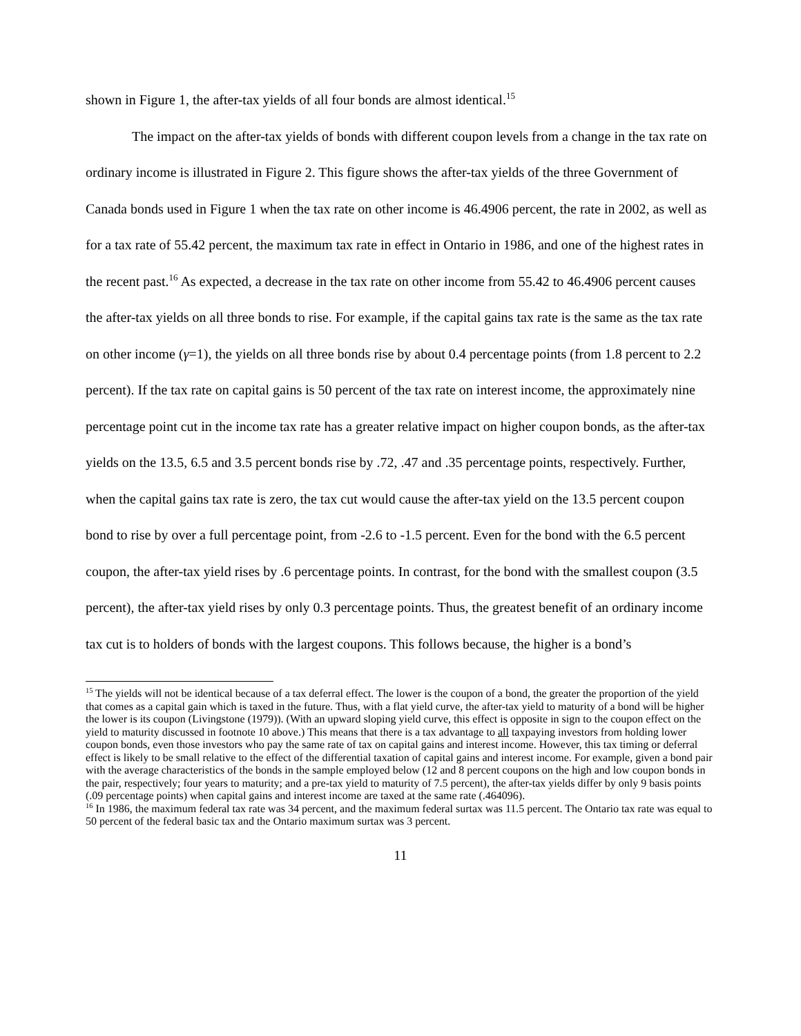shown in Figure 1, the after-tax yields of all four bonds are almost identical.<sup>15</sup>
The impact on the after-tax yields of bonds with different coupon levels from a change in the tax rate on ordinary income is illustrated in Figure 2. This figure shows the after-tax yields of the three Government of Canada bonds used in Figure 1 when the tax rate on other income is 46.4906 percent, the rate in 2002, as well as for a tax rate of 55.42 percent, the maximum tax rate in effect in Ontario in 1986, and one of the highest rates in the recent past.<sup>16</sup> As expected, a decrease in the tax rate on other income from 55.42 to 46.4906 percent causes the after-tax yields on all three bonds to rise. For example, if the capital gains tax rate is the same as the tax rate on other income (γ=1), the yields on all three bonds rise by about 0.4 percentage points (from 1.8 percent to 2.2 percent). If the tax rate on capital gains is 50 percent of the tax rate on interest income, the approximately nine percentage point cut in the income tax rate has a greater relative impact on higher coupon bonds, as the after-tax yields on the 13.5, 6.5 and 3.5 percent bonds rise by .72, .47 and .35 percentage points, respectively. Further, when the capital gains tax rate is zero, the tax cut would cause the after-tax yield on the 13.5 percent coupon bond to rise by over a full percentage point, from -2.6 to -1.5 percent. Even for the bond with the 6.5 percent coupon, the after-tax yield rises by .6 percentage points. In contrast, for the bond with the smallest coupon (3.5 percent), the after-tax yield rises by only 0.3 percentage points. Thus, the greatest benefit of an ordinary income tax cut is to holders of bonds with the largest coupons. This follows because, the higher is a bond’s
<sup>15</sup> The yields will not be identical because of a tax deferral effect. The lower is the coupon of a bond, the greater the proportion of the yield that comes as a capital gain which is taxed in the future. Thus, with a flat yield curve, the after-tax yield to maturity of a bond will be higher the lower is its coupon (Livingstone (1979)). (With an upward sloping yield curve, this effect is opposite in sign to the coupon effect on the yield to maturity discussed in footnote 10 above.) This means that there is a tax advantage to all taxpaying investors from holding lower coupon bonds, even those investors who pay the same rate of tax on capital gains and interest income. However, this tax timing or deferral effect is likely to be small relative to the effect of the differential taxation of capital gains and interest income. For example, given a bond pair with the average characteristics of the bonds in the sample employed below (12 and 8 percent coupons on the high and low coupon bonds in the pair, respectively; four years to maturity; and a pre-tax yield to maturity of 7.5 percent), the after-tax yields differ by only 9 basis points (.09 percentage points) when capital gains and interest income are taxed at the same rate (.464096).
<sup>16</sup> In 1986, the maximum federal tax rate was 34 percent, and the maximum federal surtax was 11.5 percent. The Ontario tax rate was equal to 50 percent of the federal basic tax and the Ontario maximum surtax was 3 percent.
11